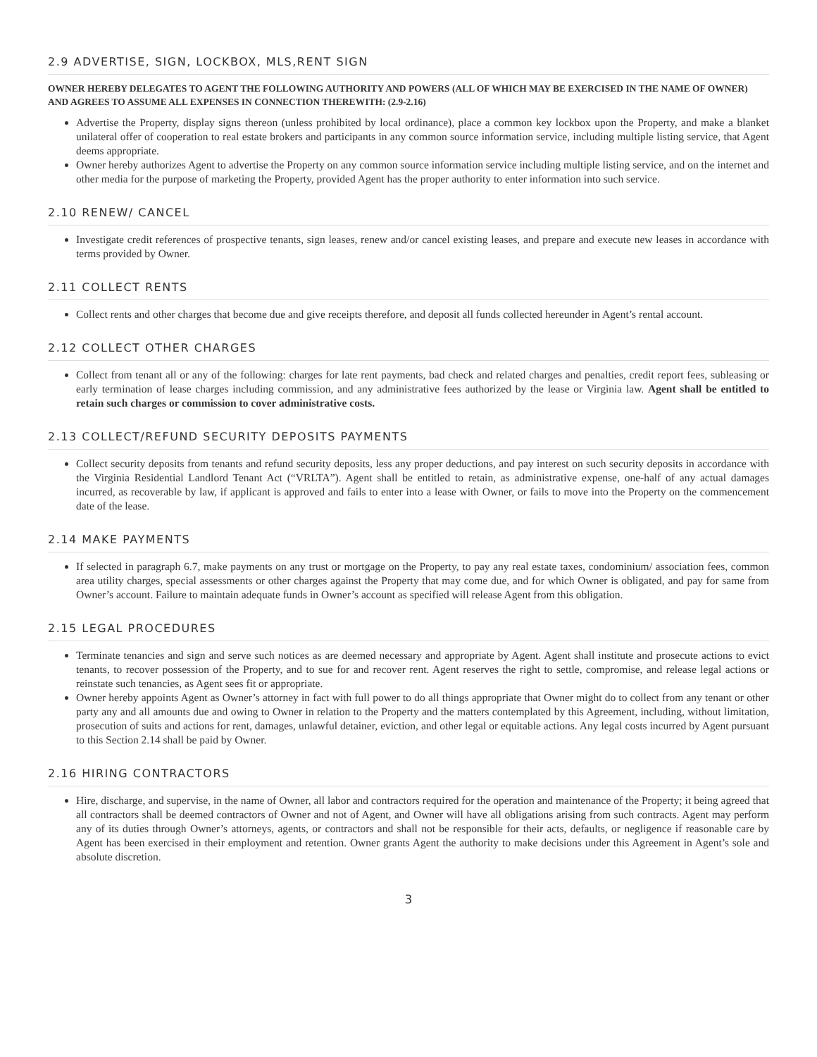2.9 ADVERTISE, SIGN, LOCKBOX, MLS,RENT SIGN
OWNER HEREBY DELEGATES TO AGENT THE FOLLOWING AUTHORITY AND POWERS (ALL OF WHICH MAY BE EXERCISED IN THE NAME OF OWNER) AND AGREES TO ASSUME ALL EXPENSES IN CONNECTION THEREWITH: (2.9-2.16)
Advertise the Property, display signs thereon (unless prohibited by local ordinance), place a common key lockbox upon the Property, and make a blanket unilateral offer of cooperation to real estate brokers and participants in any common source information service, including multiple listing service, that Agent deems appropriate.
Owner hereby authorizes Agent to advertise the Property on any common source information service including multiple listing service, and on the internet and other media for the purpose of marketing the Property, provided Agent has the proper authority to enter information into such service.
2.10 RENEW/ CANCEL
Investigate credit references of prospective tenants, sign leases, renew and/or cancel existing leases, and prepare and execute new leases in accordance with terms provided by Owner.
2.11 COLLECT RENTS
Collect rents and other charges that become due and give receipts therefore, and deposit all funds collected hereunder in Agent’s rental account.
2.12 COLLECT OTHER CHARGES
Collect from tenant all or any of the following: charges for late rent payments, bad check and related charges and penalties, credit report fees, subleasing or early termination of lease charges including commission, and any administrative fees authorized by the lease or Virginia law. Agent shall be entitled to retain such charges or commission to cover administrative costs.
2.13 COLLECT/REFUND SECURITY DEPOSITS PAYMENTS
Collect security deposits from tenants and refund security deposits, less any proper deductions, and pay interest on such security deposits in accordance with the Virginia Residential Landlord Tenant Act (“VRLTA”). Agent shall be entitled to retain, as administrative expense, one-half of any actual damages incurred, as recoverable by law, if applicant is approved and fails to enter into a lease with Owner, or fails to move into the Property on the commencement date of the lease.
2.14 MAKE PAYMENTS
If selected in paragraph 6.7, make payments on any trust or mortgage on the Property, to pay any real estate taxes, condominium/ association fees, common area utility charges, special assessments or other charges against the Property that may come due, and for which Owner is obligated, and pay for same from Owner’s account. Failure to maintain adequate funds in Owner’s account as specified will release Agent from this obligation.
2.15 LEGAL PROCEDURES
Terminate tenancies and sign and serve such notices as are deemed necessary and appropriate by Agent. Agent shall institute and prosecute actions to evict tenants, to recover possession of the Property, and to sue for and recover rent. Agent reserves the right to settle, compromise, and release legal actions or reinstate such tenancies, as Agent sees fit or appropriate.
Owner hereby appoints Agent as Owner’s attorney in fact with full power to do all things appropriate that Owner might do to collect from any tenant or other party any and all amounts due and owing to Owner in relation to the Property and the matters contemplated by this Agreement, including, without limitation, prosecution of suits and actions for rent, damages, unlawful detainer, eviction, and other legal or equitable actions. Any legal costs incurred by Agent pursuant to this Section 2.14 shall be paid by Owner.
2.16 HIRING CONTRACTORS
Hire, discharge, and supervise, in the name of Owner, all labor and contractors required for the operation and maintenance of the Property; it being agreed that all contractors shall be deemed contractors of Owner and not of Agent, and Owner will have all obligations arising from such contracts. Agent may perform any of its duties through Owner’s attorneys, agents, or contractors and shall not be responsible for their acts, defaults, or negligence if reasonable care by Agent has been exercised in their employment and retention. Owner grants Agent the authority to make decisions under this Agreement in Agent’s sole and absolute discretion.
3